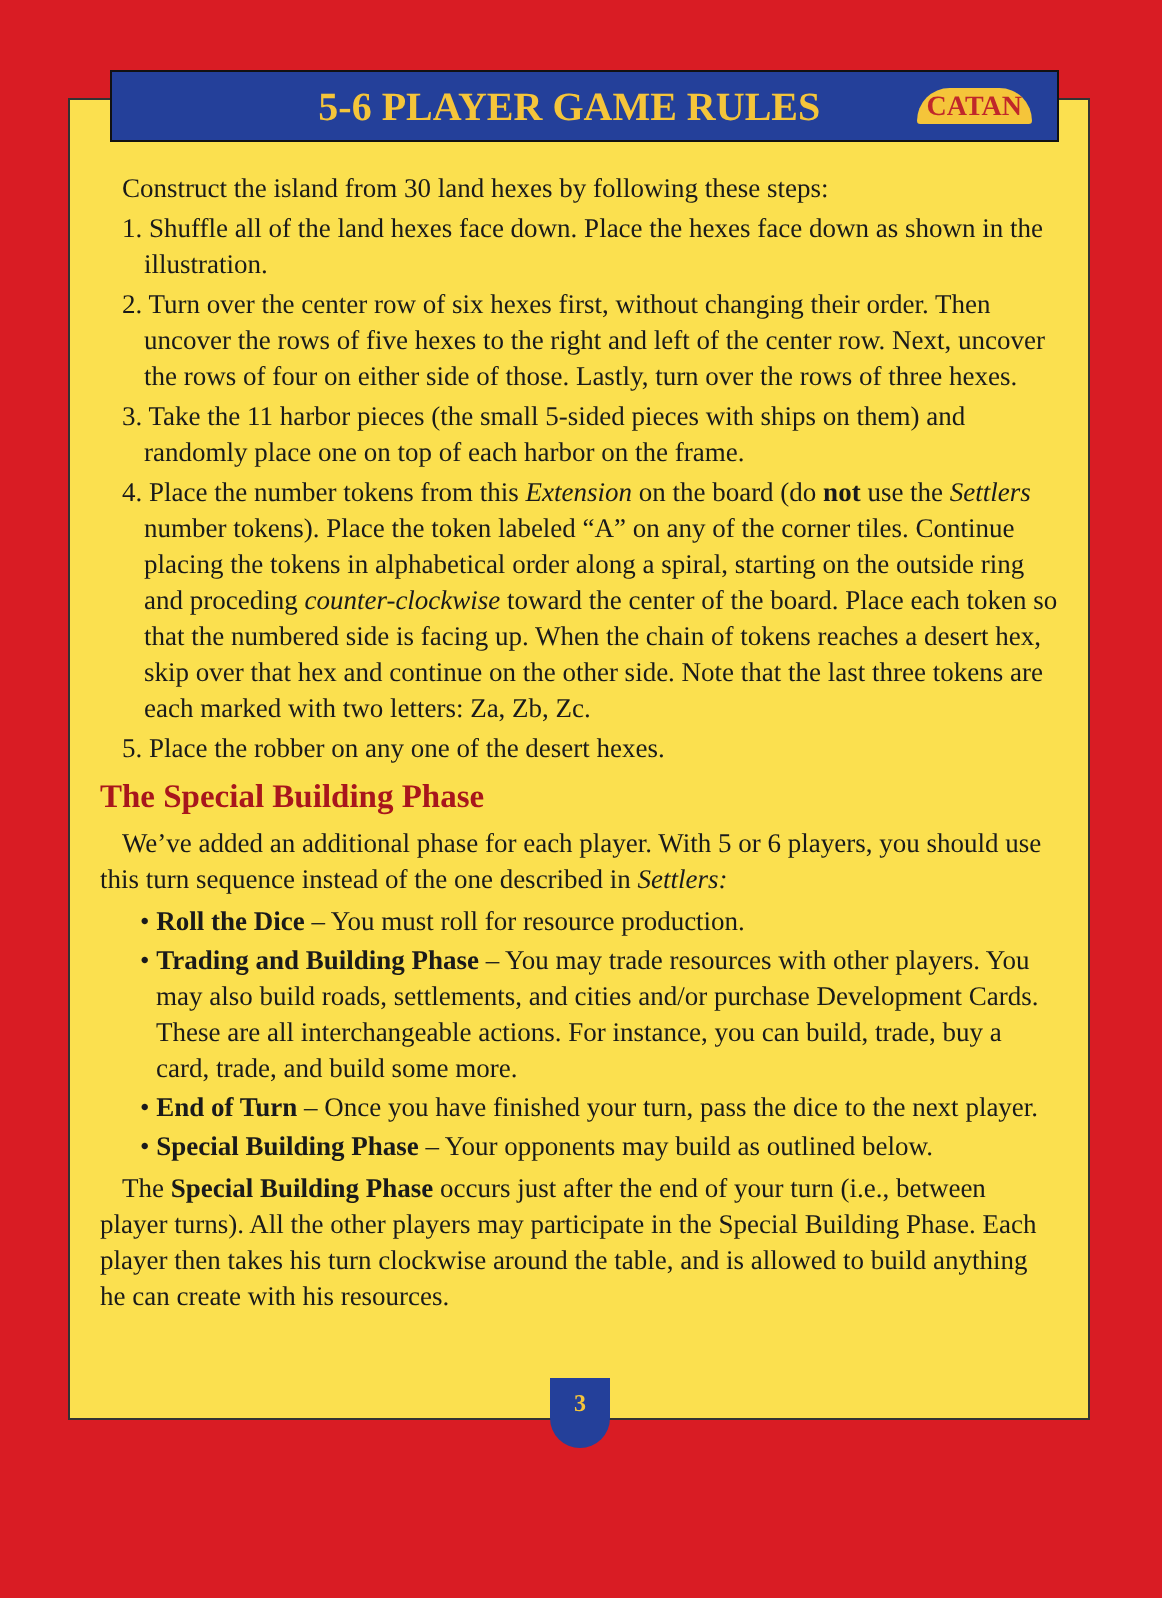5-6 PLAYER GAME RULES
CATAN
Construct the island from 30 land hexes by following these steps:
1. Shuffle all of the land hexes face down. Place the hexes face down as shown in the illustration.
2. Turn over the center row of six hexes first, without changing their order. Then uncover the rows of five hexes to the right and left of the center row. Next, uncover the rows of four on either side of those. Lastly, turn over the rows of three hexes.
3. Take the 11 harbor pieces (the small 5-sided pieces with ships on them) and randomly place one on top of each harbor on the frame.
4. Place the number tokens from this Extension on the board (do not use the Settlers number tokens). Place the token labeled “A” on any of the corner tiles. Continue placing the tokens in alphabetical order along a spiral, starting on the outside ring and proceding counter-clockwise toward the center of the board. Place each token so that the numbered side is facing up. When the chain of tokens reaches a desert hex, skip over that hex and continue on the other side. Note that the last three tokens are each marked with two letters: Za, Zb, Zc.
5. Place the robber on any one of the desert hexes.
The Special Building Phase
We’ve added an additional phase for each player. With 5 or 6 players, you should use this turn sequence instead of the one described in Settlers:
• Roll the Dice – You must roll for resource production.
• Trading and Building Phase – You may trade resources with other players. You may also build roads, settlements, and cities and/or purchase Development Cards. These are all interchangeable actions. For instance, you can build, trade, buy a card, trade, and build some more.
• End of Turn – Once you have finished your turn, pass the dice to the next player.
• Special Building Phase – Your opponents may build as outlined below.
The Special Building Phase occurs just after the end of your turn (i.e., between player turns). All the other players may participate in the Special Building Phase. Each player then takes his turn clockwise around the table, and is allowed to build anything he can create with his resources.
3